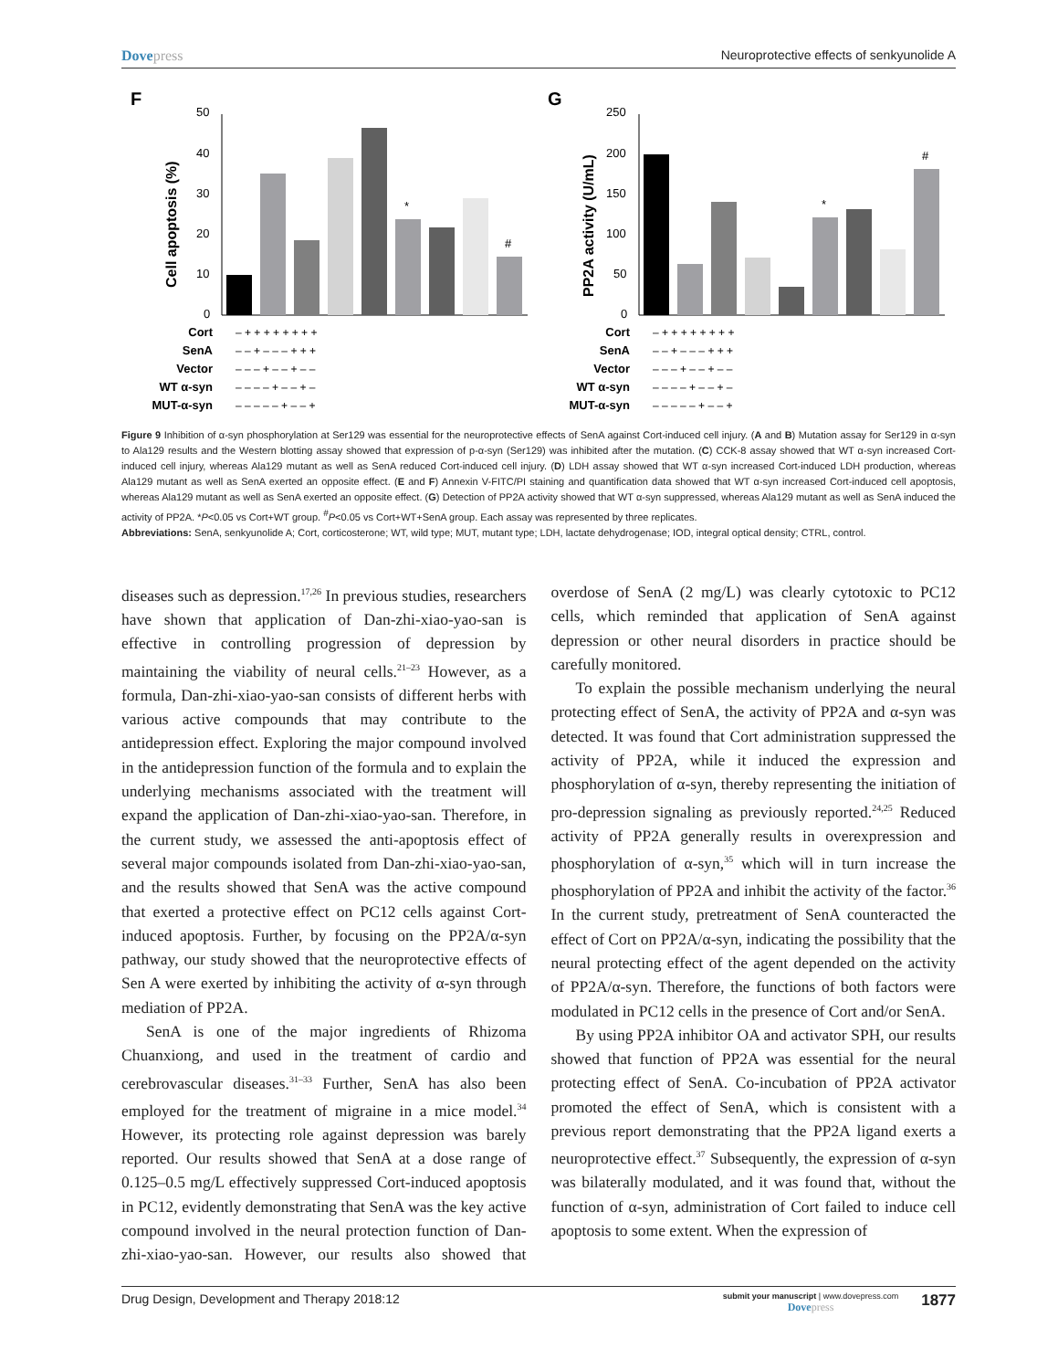Dovepress Neuroprotective effects of senkyunolide A
F
Cell apoptosis (%)
50
40
30
20
10
0
*
#
Cort
SenA
Vector
WT α-syn
MUT-α-syn
– + + + + + + + +
– – + – – – + + +
– – – + – – + – –
– – – – + – – + –
– – – – – + – – +
G
PP2A activity (U/mL)
250
200
150
100
50
0
*
#
Cort
SenA
Vector
WT α-syn
MUT-α-syn
– + + + + + + + +
– – + – – – + + +
– – – + – – + – –
– – – – + – – + –
– – – – – + – – +
Figure 9 Inhibition of α-syn phosphorylation at Ser129 was essential for the neuroprotective effects of SenA against Cort-induced cell injury. (A and B) Mutation assay for Ser129 in α-syn to Ala129 results and the Western blotting assay showed that expression of p-α-syn (Ser129) was inhibited after the mutation. (C) CCK-8 assay showed that WT α-syn increased Cort-induced cell injury, whereas Ala129 mutant as well as SenA reduced Cort-induced cell injury. (D) LDH assay showed that WT α-syn increased Cort-induced LDH production, whereas Ala129 mutant as well as SenA exerted an opposite effect. (E and F) Annexin V-FITC/PI staining and quantification data showed that WT α-syn increased Cort-induced cell apoptosis, whereas Ala129 mutant as well as SenA exerted an opposite effect. (G) Detection of PP2A activity showed that WT α-syn suppressed, whereas Ala129 mutant as well as SenA induced the activity of PP2A. *P<0.05 vs Cort+WT group. <sup>#</sup>P<0.05 vs Cort+WT+SenA group. Each assay was represented by three replicates.
Abbreviations: SenA, senkyunolide A; Cort, corticosterone; WT, wild type; MUT, mutant type; LDH, lactate dehydrogenase; IOD, integral optical density; CTRL, control.
diseases such as depression.<sup>17,26</sup> In previous studies, researchers have shown that application of Dan-zhi-xiao-yao-san is effective in controlling progression of depression by maintaining the viability of neural cells.<sup>21–23</sup> However, as a formula, Dan-zhi-xiao-yao-san consists of different herbs with various active compounds that may contribute to the antidepression effect. Exploring the major compound involved in the antidepression function of the formula and to explain the underlying mechanisms associated with the treatment will expand the application of Dan-zhi-xiao-yao-san. Therefore, in the current study, we assessed the anti-apoptosis effect of several major compounds isolated from Dan-zhi-xiao-yao-san, and the results showed that SenA was the active compound that exerted a protective effect on PC12 cells against Cort-induced apoptosis. Further, by focusing on the PP2A/α-syn pathway, our study showed that the neuroprotective effects of Sen A were exerted by inhibiting the activity of α-syn through mediation of PP2A.
SenA is one of the major ingredients of Rhizoma Chuanxiong, and used in the treatment of cardio and cerebrovascular diseases.<sup>31–33</sup> Further, SenA has also been employed for the treatment of migraine in a mice model.<sup>34</sup> However, its protecting role against depression was barely reported. Our results showed that SenA at a dose range of 0.125–0.5 mg/L effectively suppressed Cort-induced apoptosis in PC12, evidently demonstrating that SenA was the key active compound involved in the neural protection function of Dan-zhi-xiao-yao-san. However, our results also showed that overdose of SenA (2 mg/L) was clearly cytotoxic to PC12 cells, which reminded that application of SenA against depression or other neural disorders in practice should be carefully monitored.
To explain the possible mechanism underlying the neural protecting effect of SenA, the activity of PP2A and α-syn was detected. It was found that Cort administration suppressed the activity of PP2A, while it induced the expression and phosphorylation of α-syn, thereby representing the initiation of pro-depression signaling as previously reported.<sup>24,25</sup> Reduced activity of PP2A generally results in overexpression and phosphorylation of α-syn,<sup>35</sup> which will in turn increase the phosphorylation of PP2A and inhibit the activity of the factor.<sup>36</sup> In the current study, pretreatment of SenA counteracted the effect of Cort on PP2A/α-syn, indicating the possibility that the neural protecting effect of the agent depended on the activity of PP2A/α-syn. Therefore, the functions of both factors were modulated in PC12 cells in the presence of Cort and/or SenA.
By using PP2A inhibitor OA and activator SPH, our results showed that function of PP2A was essential for the neural protecting effect of SenA. Co-incubation of PP2A activator promoted the effect of SenA, which is consistent with a previous report demonstrating that the PP2A ligand exerts a neuroprotective effect.<sup>37</sup> Subsequently, the expression of α-syn was bilaterally modulated, and it was found that, without the function of α-syn, administration of Cort failed to induce cell apoptosis to some extent. When the expression of
Drug Design, Development and Therapy 2018:12
submit your manuscript | www.dovepress.com
Dovepress
1877